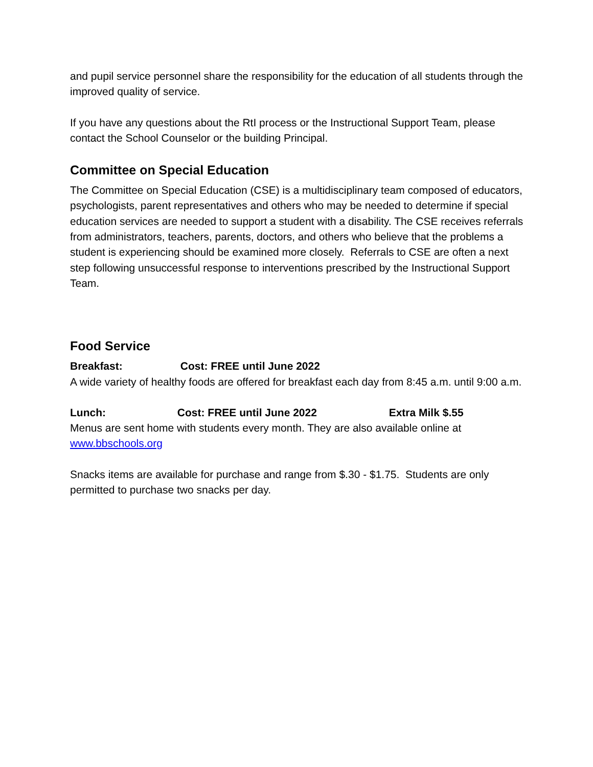and pupil service personnel share the responsibility for the education of all students through the improved quality of service.
If you have any questions about the RtI process or the Instructional Support Team, please contact the School Counselor or the building Principal.
Committee on Special Education
The Committee on Special Education (CSE) is a multidisciplinary team composed of educators, psychologists, parent representatives and others who may be needed to determine if special education services are needed to support a student with a disability. The CSE receives referrals from administrators, teachers, parents, doctors, and others who believe that the problems a student is experiencing should be examined more closely. Referrals to CSE are often a next step following unsuccessful response to interventions prescribed by the Instructional Support Team.
Food Service
Breakfast: Cost: FREE until June 2022
A wide variety of healthy foods are offered for breakfast each day from 8:45 a.m. until 9:00 a.m.
Lunch: Cost: FREE until June 2022 Extra Milk $.55
Menus are sent home with students every month. They are also available online at www.bbschools.org
Snacks items are available for purchase and range from $.30 - $1.75. Students are only permitted to purchase two snacks per day.